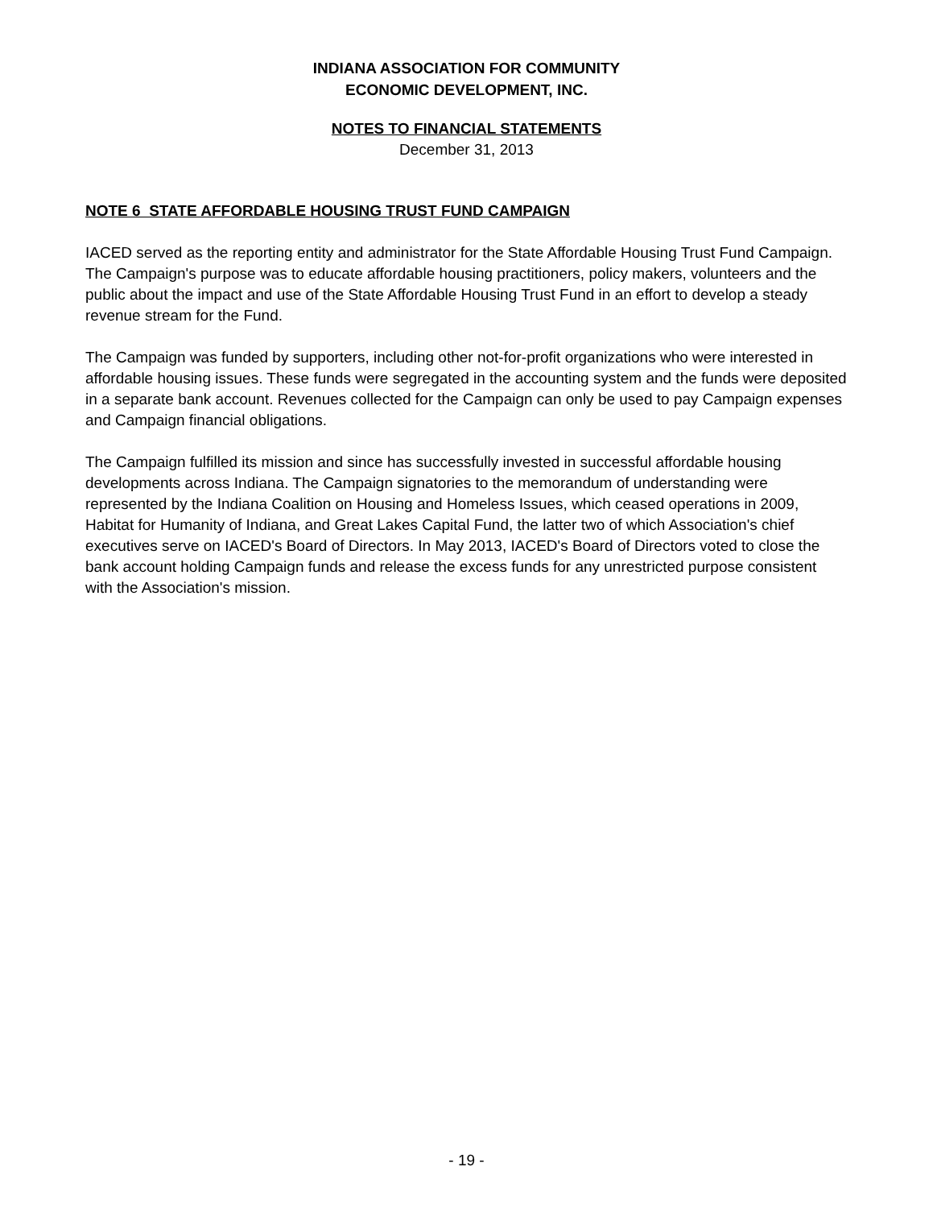INDIANA ASSOCIATION FOR COMMUNITY
ECONOMIC DEVELOPMENT, INC.
NOTES TO FINANCIAL STATEMENTS
December 31, 2013
NOTE 6 STATE AFFORDABLE HOUSING TRUST FUND CAMPAIGN
IACED served as the reporting entity and administrator for the State Affordable Housing Trust Fund Campaign. The Campaign's purpose was to educate affordable housing practitioners, policy makers, volunteers and the public about the impact and use of the State Affordable Housing Trust Fund in an effort to develop a steady revenue stream for the Fund.
The Campaign was funded by supporters, including other not-for-profit organizations who were interested in affordable housing issues. These funds were segregated in the accounting system and the funds were deposited in a separate bank account. Revenues collected for the Campaign can only be used to pay Campaign expenses and Campaign financial obligations.
The Campaign fulfilled its mission and since has successfully invested in successful affordable housing developments across Indiana. The Campaign signatories to the memorandum of understanding were represented by the Indiana Coalition on Housing and Homeless Issues, which ceased operations in 2009, Habitat for Humanity of Indiana, and Great Lakes Capital Fund, the latter two of which Association's chief executives serve on IACED's Board of Directors. In May 2013, IACED's Board of Directors voted to close the bank account holding Campaign funds and release the excess funds for any unrestricted purpose consistent with the Association's mission.
- 19 -